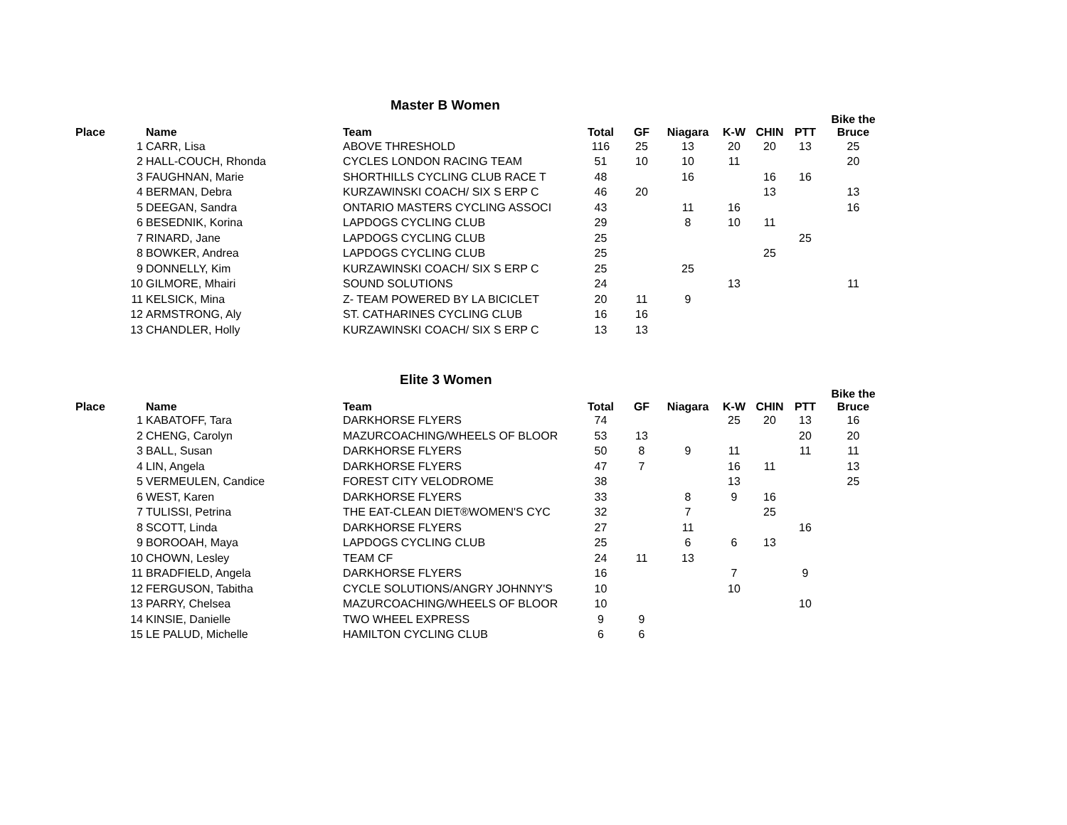Master B Women
| Place | Name | Team | Total | GF | Niagara | K-W | CHIN | PTT | Bike the Bruce |
| --- | --- | --- | --- | --- | --- | --- | --- | --- | --- |
| 1 | CARR, Lisa | ABOVE THRESHOLD | 116 | 25 | 13 | 20 | 20 | 13 | 25 |
| 2 | HALL-COUCH, Rhonda | CYCLES LONDON RACING TEAM | 51 | 10 | 10 | 11 | | | 20 |
| 3 | FAUGHNAN, Marie | SHORTHILLS CYCLING CLUB RACE T | 48 | | 16 | | 16 | 16 | |
| 4 | BERMAN, Debra | KURZAWINSKI COACH/ SIX S ERP C | 46 | 20 | | | 13 | | 13 |
| 5 | DEEGAN, Sandra | ONTARIO MASTERS CYCLING ASSOCI | 43 | | 11 | 16 | | | 16 |
| 6 | BESEDNIK, Korina | LAPDOGS CYCLING CLUB | 29 | | 8 | 10 | 11 | | |
| 7 | RINARD, Jane | LAPDOGS CYCLING CLUB | 25 | | | | | 25 | |
| 8 | BOWKER, Andrea | LAPDOGS CYCLING CLUB | 25 | | | | 25 | | |
| 9 | DONNELLY, Kim | KURZAWINSKI COACH/ SIX S ERP C | 25 | | 25 | | | | |
| 10 | GILMORE, Mhairi | SOUND SOLUTIONS | 24 | | | 13 | | | 11 |
| 11 | KELSICK, Mina | Z- TEAM POWERED BY LA BICICLET | 20 | 11 | 9 | | | | |
| 12 | ARMSTRONG, Aly | ST. CATHARINES CYCLING CLUB | 16 | 16 | | | | | |
| 13 | CHANDLER, Holly | KURZAWINSKI COACH/ SIX S ERP C | 13 | 13 | | | | | |
Elite 3 Women
| Place | Name | Team | Total | GF | Niagara | K-W | CHIN | PTT | Bike the Bruce |
| --- | --- | --- | --- | --- | --- | --- | --- | --- | --- |
| 1 | KABATOFF, Tara | DARKHORSE FLYERS | 74 | | | 25 | 20 | 13 | 16 |
| 2 | CHENG, Carolyn | MAZURCOACHING/WHEELS OF BLOOR | 53 | 13 | | | | 20 | 20 |
| 3 | BALL, Susan | DARKHORSE FLYERS | 50 | 8 | 9 | 11 | | 11 | 11 |
| 4 | LIN, Angela | DARKHORSE FLYERS | 47 | 7 | | 16 | 11 | | 13 |
| 5 | VERMEULEN, Candice | FOREST CITY VELODROME | 38 | | | 13 | | | 25 |
| 6 | WEST, Karen | DARKHORSE FLYERS | 33 | | 8 | 9 | 16 | | |
| 7 | TULISSI, Petrina | THE EAT-CLEAN DIET®WOMEN'S CYC | 32 | | 7 | | 25 | | |
| 8 | SCOTT, Linda | DARKHORSE FLYERS | 27 | | 11 | | | 16 | |
| 9 | BOROOAH, Maya | LAPDOGS CYCLING CLUB | 25 | | 6 | 6 | 13 | | |
| 10 | CHOWN, Lesley | TEAM CF | 24 | 11 | 13 | | | | |
| 11 | BRADFIELD, Angela | DARKHORSE FLYERS | 16 | | | 7 | | 9 | |
| 12 | FERGUSON, Tabitha | CYCLE SOLUTIONS/ANGRY JOHNNY'S | 10 | | | 10 | | | |
| 13 | PARRY, Chelsea | MAZURCOACHING/WHEELS OF BLOOR | 10 | | | | | 10 | |
| 14 | KINSIE, Danielle | TWO WHEEL EXPRESS | 9 | 9 | | | | | |
| 15 | LE PALUD, Michelle | HAMILTON CYCLING CLUB | 6 | 6 | | | | | |